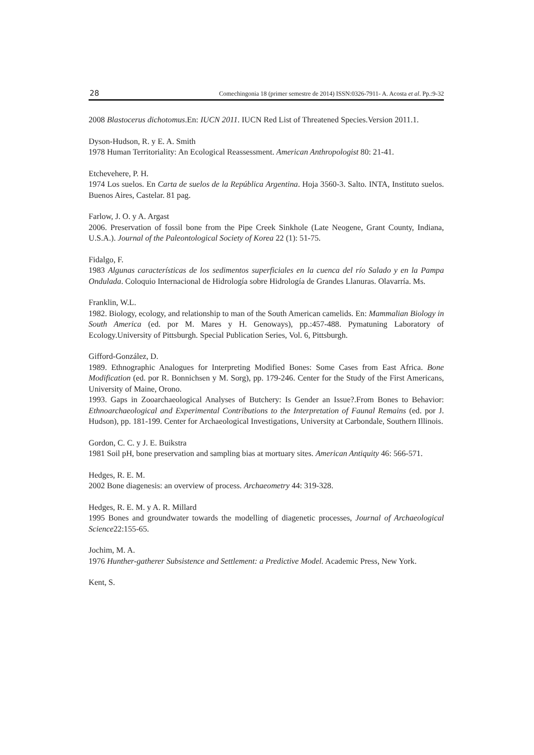28 Comechingonia 18 (primer semestre de 2014) ISSN:0326-7911- A. Acosta et al. Pp.:9-32
2008 Blastocerus dichotomus.En: IUCN 2011. IUCN Red List of Threatened Species.Version 2011.1.
Dyson-Hudson, R. y E. A. Smith
1978 Human Territoriality: An Ecological Reassessment. American Anthropologist 80: 21-41.
Etchevehere, P. H.
1974 Los suelos. En Carta de suelos de la República Argentina. Hoja 3560-3. Salto. INTA, Instituto suelos. Buenos Aires, Castelar. 81 pag.
Farlow, J. O. y A. Argast
2006. Preservation of fossil bone from the Pipe Creek Sinkhole (Late Neogene, Grant County, Indiana, U.S.A.). Journal of the Paleontological Society of Korea 22 (1): 51-75.
Fidalgo, F.
1983 Algunas características de los sedimentos superficiales en la cuenca del río Salado y en la Pampa Ondulada. Coloquio Internacional de Hidrología sobre Hidrología de Grandes Llanuras. Olavarría. Ms.
Franklin, W.L.
1982. Biology, ecology, and relationship to man of the South American camelids. En: Mammalian Biology in South America (ed. por M. Mares y H. Genoways), pp.:457-488. Pymatuning Laboratory of Ecology.University of Pittsburgh. Special Publication Series, Vol. 6, Pittsburgh.
Gifford-González, D.
1989. Ethnographic Analogues for Interpreting Modified Bones: Some Cases from East Africa. Bone Modification (ed. por R. Bonnichsen y M. Sorg), pp. 179-246. Center for the Study of the First Americans, University of Maine, Orono.
1993. Gaps in Zooarchaeological Analyses of Butchery: Is Gender an Issue?.From Bones to Behavior: Ethnoarchaeological and Experimental Contributions to the Interpretation of Faunal Remains (ed. por J. Hudson), pp. 181-199. Center for Archaeological Investigations, University at Carbondale, Southern Illinois.
Gordon, C. C. y J. E. Buikstra
1981 Soil pH, bone preservation and sampling bias at mortuary sites. American Antiquity 46: 566-571.
Hedges, R. E. M.
2002 Bone diagenesis: an overview of process. Archaeometry 44: 319-328.
Hedges, R. E. M. y A. R. Millard
1995 Bones and groundwater towards the modelling of diagenetic processes, Journal of Archaeological Science22:155-65.
Jochim, M. A.
1976 Hunther-gatherer Subsistence and Settlement: a Predictive Model. Academic Press, New York.
Kent, S.